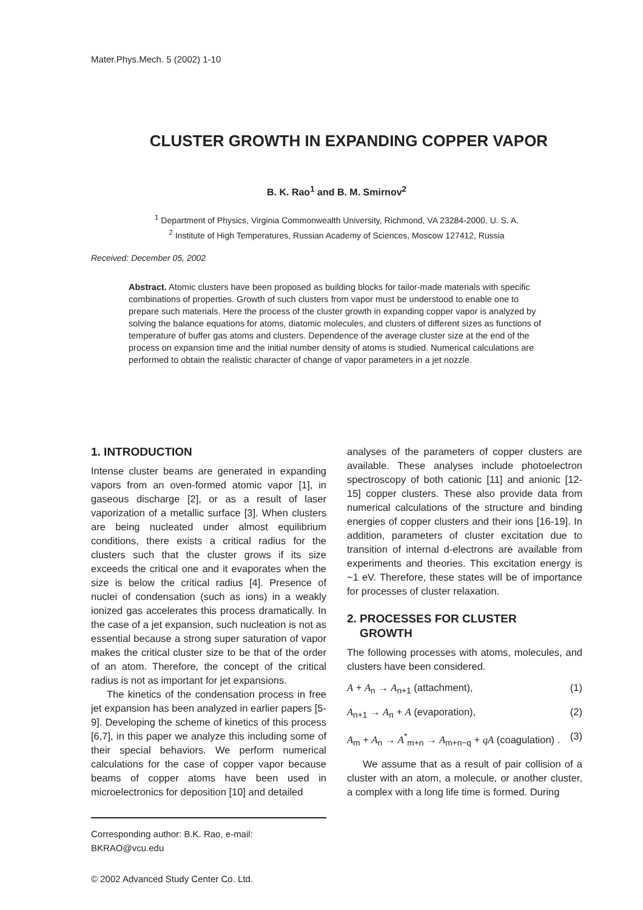Mater.Phys.Mech. 5 (2002) 1-10
CLUSTER GROWTH IN EXPANDING COPPER VAPOR
B. K. Rao<sup>1</sup> and B. M. Smirnov<sup>2</sup>
<sup>1</sup> Department of Physics, Virginia Commonwealth University, Richmond, VA 23284-2000, U. S. A.
<sup>2</sup> Institute of High Temperatures, Russian Academy of Sciences, Moscow 127412, Russia
Received: December 05, 2002
Abstract. Atomic clusters have been proposed as building blocks for tailor-made materials with specific combinations of properties. Growth of such clusters from vapor must be understood to enable one to prepare such materials. Here the process of the cluster growth in expanding copper vapor is analyzed by solving the balance equations for atoms, diatomic molecules, and clusters of different sizes as functions of temperature of buffer gas atoms and clusters. Dependence of the average cluster size at the end of the process on expansion time and the initial number density of atoms is studied. Numerical calculations are performed to obtain the realistic character of change of vapor parameters in a jet nozzle.
1. INTRODUCTION
Intense cluster beams are generated in expanding vapors from an oven-formed atomic vapor [1], in gaseous discharge [2], or as a result of laser vaporization of a metallic surface [3]. When clusters are being nucleated under almost equilibrium conditions, there exists a critical radius for the clusters such that the cluster grows if its size exceeds the critical one and it evaporates when the size is below the critical radius [4]. Presence of nuclei of condensation (such as ions) in a weakly ionized gas accelerates this process dramatically. In the case of a jet expansion, such nucleation is not as essential because a strong super saturation of vapor makes the critical cluster size to be that of the order of an atom. Therefore, the concept of the critical radius is not as important for jet expansions.
The kinetics of the condensation process in free jet expansion has been analyzed in earlier papers [5-9]. Developing the scheme of kinetics of this process [6,7], in this paper we analyze this including some of their special behaviors. We perform numerical calculations for the case of copper vapor because beams of copper atoms have been used in microelectronics for deposition [10] and detailed
analyses of the parameters of copper clusters are available. These analyses include photoelectron spectroscopy of both cationic [11] and anionic [12-15] copper clusters. These also provide data from numerical calculations of the structure and binding energies of copper clusters and their ions [16-19]. In addition, parameters of cluster excitation due to transition of internal d-electrons are available from experiments and theories. This excitation energy is ~1 eV. Therefore, these states will be of importance for processes of cluster relaxation.
2. PROCESSES FOR CLUSTER
GROWTH
The following processes with atoms, molecules, and clusters have been considered.
A + A<sub>n</sub> → A<sub>n+1</sub> (attachment), (1)
A<sub>n+1</sub> → A<sub>n</sub> + A (evaporation), (2)
A<sub>m</sub> + A<sub>n</sub> → A<sup>*</sup><sub>m+n</sub> → A<sub>m+n−q</sub> + qA (coagulation) . (3)
We assume that as a result of pair collision of a cluster with an atom, a molecule, or another cluster, a complex with a long life time is formed. During
Corresponding author: B.K. Rao, e-mail: BKRAO@vcu.edu
© 2002 Advanced Study Center Co. Ltd.